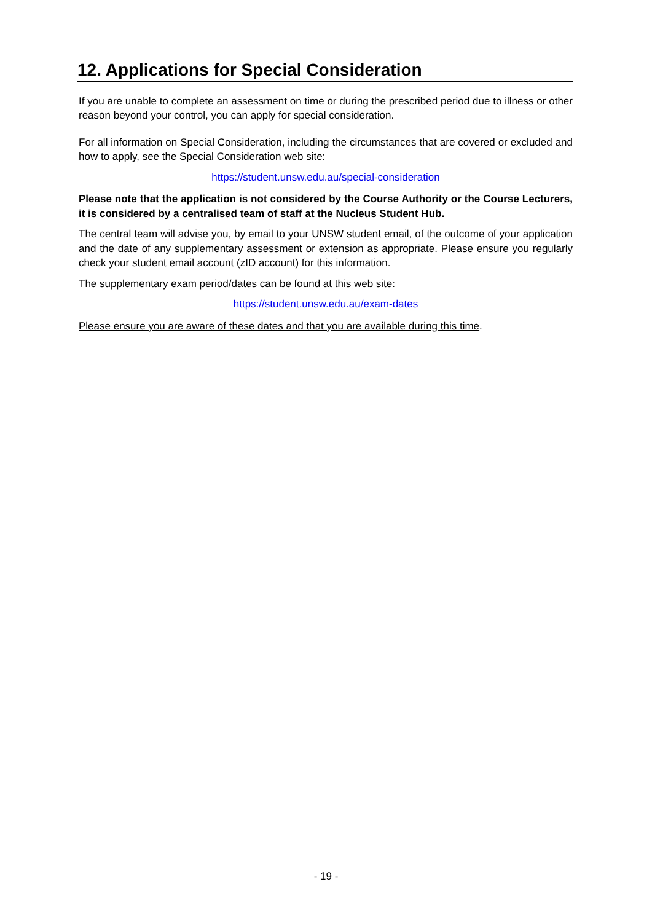12. Applications for Special Consideration
If you are unable to complete an assessment on time or during the prescribed period due to illness or other reason beyond your control, you can apply for special consideration.
For all information on Special Consideration, including the circumstances that are covered or excluded and how to apply, see the Special Consideration web site:
https://student.unsw.edu.au/special-consideration
Please note that the application is not considered by the Course Authority or the Course Lecturers, it is considered by a centralised team of staff at the Nucleus Student Hub.
The central team will advise you, by email to your UNSW student email, of the outcome of your application and the date of any supplementary assessment or extension as appropriate. Please ensure you regularly check your student email account (zID account) for this information.
The supplementary exam period/dates can be found at this web site:
https://student.unsw.edu.au/exam-dates
Please ensure you are aware of these dates and that you are available during this time.
- 19 -